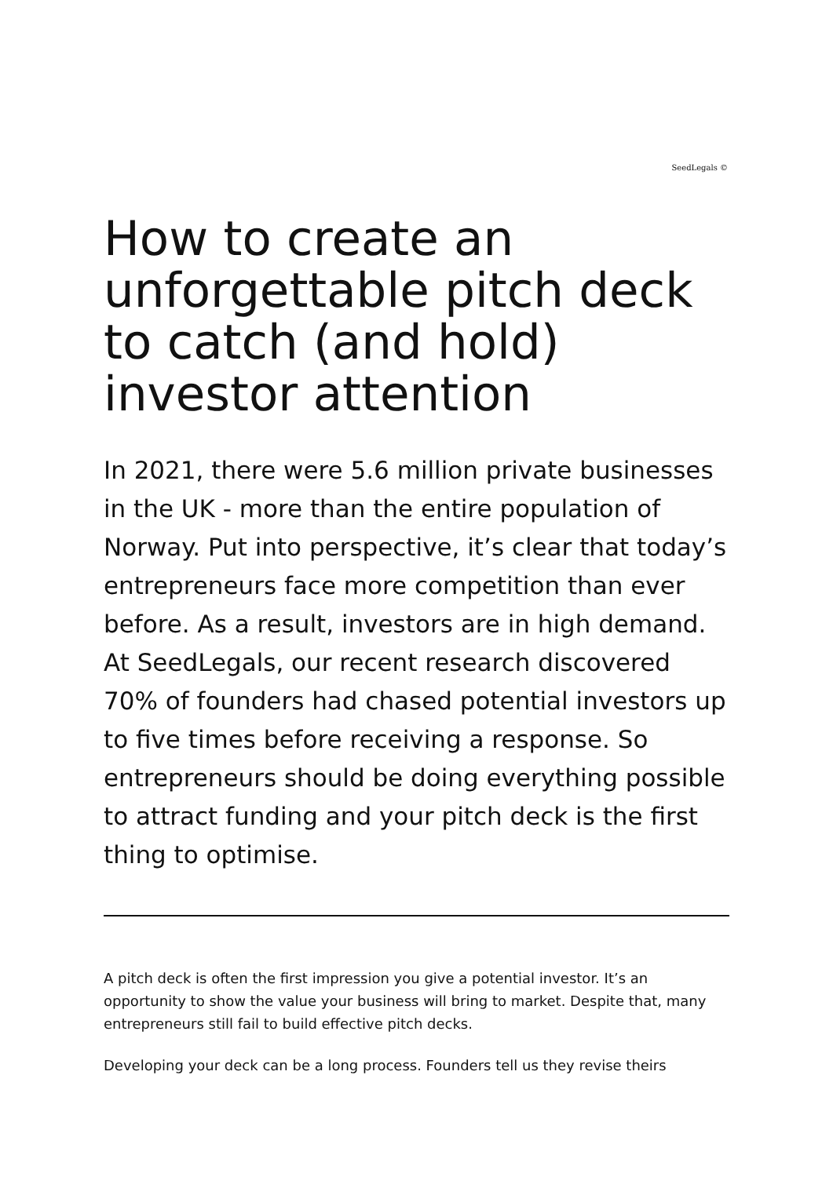SeedLegals ©
How to create an unforgettable pitch deck to catch (and hold) investor attention
In 2021, there were 5.6 million private businesses in the UK - more than the entire population of Norway. Put into perspective, it’s clear that today’s entrepreneurs face more competition than ever before. As a result, investors are in high demand. At SeedLegals, our recent research discovered 70% of founders had chased potential investors up to five times before receiving a response. So entrepreneurs should be doing everything possible to attract funding and your pitch deck is the first thing to optimise.
A pitch deck is often the first impression you give a potential investor. It’s an opportunity to show the value your business will bring to market. Despite that, many entrepreneurs still fail to build effective pitch decks.
Developing your deck can be a long process. Founders tell us they revise theirs